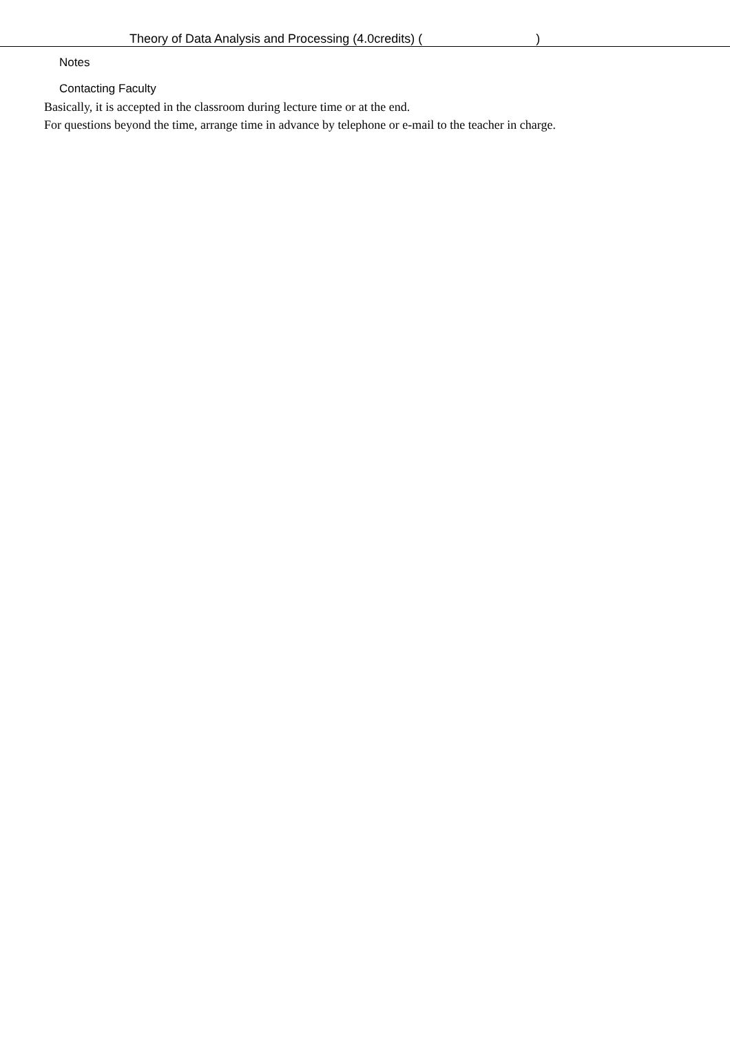Theory of Data Analysis and Processing (4.0credits) ( )
Notes
Contacting Faculty
Basically, it is accepted in the classroom during lecture time or at the end.
For questions beyond the time, arrange time in advance by telephone or e-mail to the teacher in charge.